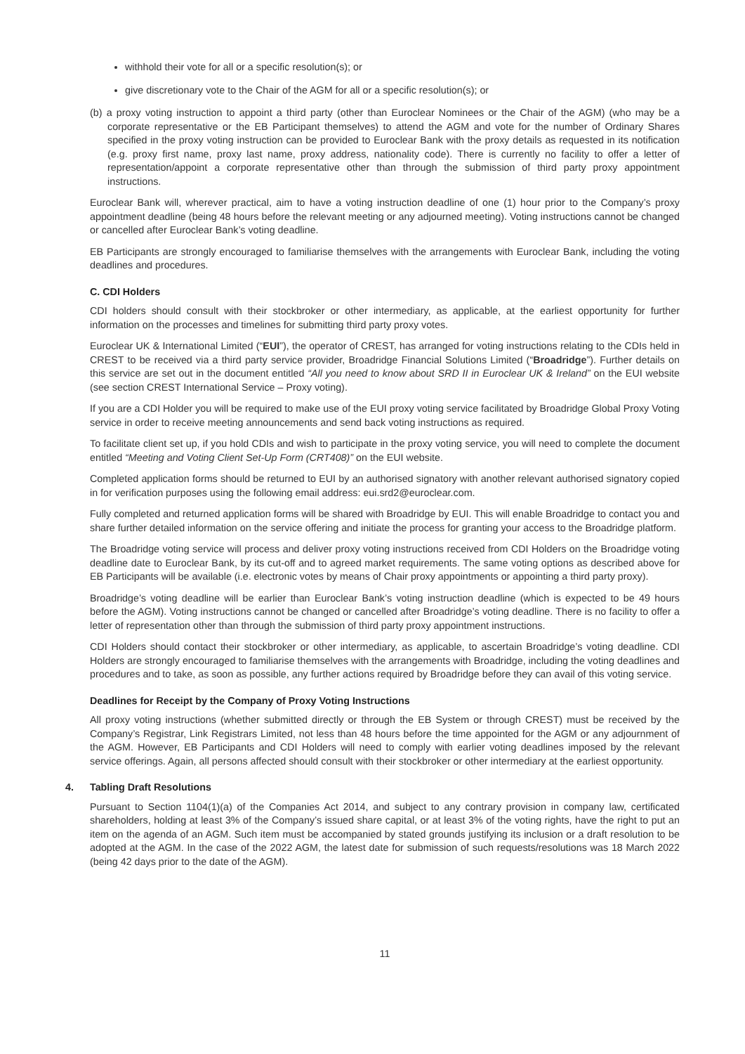withhold their vote for all or a specific resolution(s); or
give discretionary vote to the Chair of the AGM for all or a specific resolution(s); or
(b) a proxy voting instruction to appoint a third party (other than Euroclear Nominees or the Chair of the AGM) (who may be a corporate representative or the EB Participant themselves) to attend the AGM and vote for the number of Ordinary Shares specified in the proxy voting instruction can be provided to Euroclear Bank with the proxy details as requested in its notification (e.g. proxy first name, proxy last name, proxy address, nationality code). There is currently no facility to offer a letter of representation/appoint a corporate representative other than through the submission of third party proxy appointment instructions.
Euroclear Bank will, wherever practical, aim to have a voting instruction deadline of one (1) hour prior to the Company’s proxy appointment deadline (being 48 hours before the relevant meeting or any adjourned meeting). Voting instructions cannot be changed or cancelled after Euroclear Bank’s voting deadline.
EB Participants are strongly encouraged to familiarise themselves with the arrangements with Euroclear Bank, including the voting deadlines and procedures.
C. CDI Holders
CDI holders should consult with their stockbroker or other intermediary, as applicable, at the earliest opportunity for further information on the processes and timelines for submitting third party proxy votes.
Euroclear UK & International Limited (“EUI”), the operator of CREST, has arranged for voting instructions relating to the CDIs held in CREST to be received via a third party service provider, Broadridge Financial Solutions Limited (“Broadridge”). Further details on this service are set out in the document entitled “All you need to know about SRD II in Euroclear UK & Ireland” on the EUI website (see section CREST International Service – Proxy voting).
If you are a CDI Holder you will be required to make use of the EUI proxy voting service facilitated by Broadridge Global Proxy Voting service in order to receive meeting announcements and send back voting instructions as required.
To facilitate client set up, if you hold CDIs and wish to participate in the proxy voting service, you will need to complete the document entitled “Meeting and Voting Client Set-Up Form (CRT408)” on the EUI website.
Completed application forms should be returned to EUI by an authorised signatory with another relevant authorised signatory copied in for verification purposes using the following email address: eui.srd2@euroclear.com.
Fully completed and returned application forms will be shared with Broadridge by EUI. This will enable Broadridge to contact you and share further detailed information on the service offering and initiate the process for granting your access to the Broadridge platform.
The Broadridge voting service will process and deliver proxy voting instructions received from CDI Holders on the Broadridge voting deadline date to Euroclear Bank, by its cut-off and to agreed market requirements. The same voting options as described above for EB Participants will be available (i.e. electronic votes by means of Chair proxy appointments or appointing a third party proxy).
Broadridge’s voting deadline will be earlier than Euroclear Bank’s voting instruction deadline (which is expected to be 49 hours before the AGM). Voting instructions cannot be changed or cancelled after Broadridge’s voting deadline. There is no facility to offer a letter of representation other than through the submission of third party proxy appointment instructions.
CDI Holders should contact their stockbroker or other intermediary, as applicable, to ascertain Broadridge’s voting deadline. CDI Holders are strongly encouraged to familiarise themselves with the arrangements with Broadridge, including the voting deadlines and procedures and to take, as soon as possible, any further actions required by Broadridge before they can avail of this voting service.
Deadlines for Receipt by the Company of Proxy Voting Instructions
All proxy voting instructions (whether submitted directly or through the EB System or through CREST) must be received by the Company’s Registrar, Link Registrars Limited, not less than 48 hours before the time appointed for the AGM or any adjournment of the AGM. However, EB Participants and CDI Holders will need to comply with earlier voting deadlines imposed by the relevant service offerings. Again, all persons affected should consult with their stockbroker or other intermediary at the earliest opportunity.
4. Tabling Draft Resolutions
Pursuant to Section 1104(1)(a) of the Companies Act 2014, and subject to any contrary provision in company law, certificated shareholders, holding at least 3% of the Company’s issued share capital, or at least 3% of the voting rights, have the right to put an item on the agenda of an AGM. Such item must be accompanied by stated grounds justifying its inclusion or a draft resolution to be adopted at the AGM. In the case of the 2022 AGM, the latest date for submission of such requests/resolutions was 18 March 2022 (being 42 days prior to the date of the AGM).
11